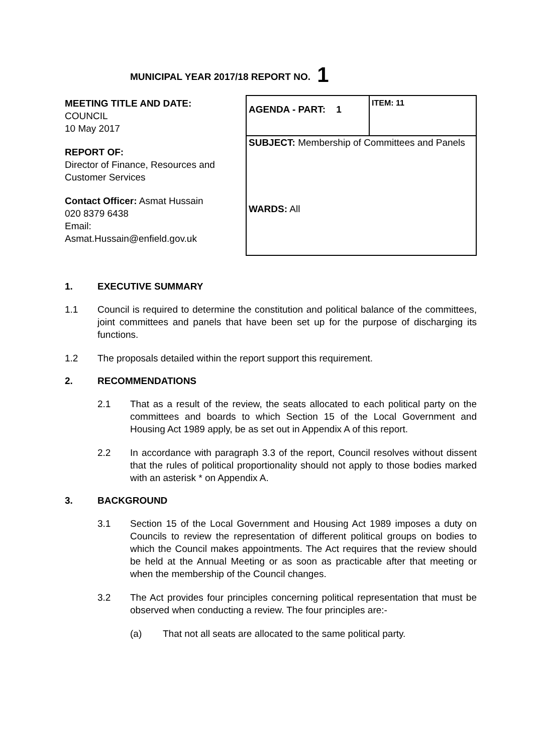MUNICIPAL YEAR 2017/18 REPORT NO. 1
MEETING TITLE AND DATE:
COUNCIL
10 May 2017
REPORT OF:
Director of Finance, Resources and Customer Services
Contact Officer: Asmat Hussain
020 8379 6438
Email:
Asmat.Hussain@enfield.gov.uk
| AGENDA - PART: 1 | ITEM: 11 |
| SUBJECT: Membership of Committees and Panels WARDS: All | |
1. EXECUTIVE SUMMARY
1.1 Council is required to determine the constitution and political balance of the committees, joint committees and panels that have been set up for the purpose of discharging its functions.
1.2 The proposals detailed within the report support this requirement.
2. RECOMMENDATIONS
2.1 That as a result of the review, the seats allocated to each political party on the committees and boards to which Section 15 of the Local Government and Housing Act 1989 apply, be as set out in Appendix A of this report.
2.2 In accordance with paragraph 3.3 of the report, Council resolves without dissent that the rules of political proportionality should not apply to those bodies marked with an asterisk * on Appendix A.
3. BACKGROUND
3.1 Section 15 of the Local Government and Housing Act 1989 imposes a duty on Councils to review the representation of different political groups on bodies to which the Council makes appointments. The Act requires that the review should be held at the Annual Meeting or as soon as practicable after that meeting or when the membership of the Council changes.
3.2 The Act provides four principles concerning political representation that must be observed when conducting a review. The four principles are:-
(a) That not all seats are allocated to the same political party.